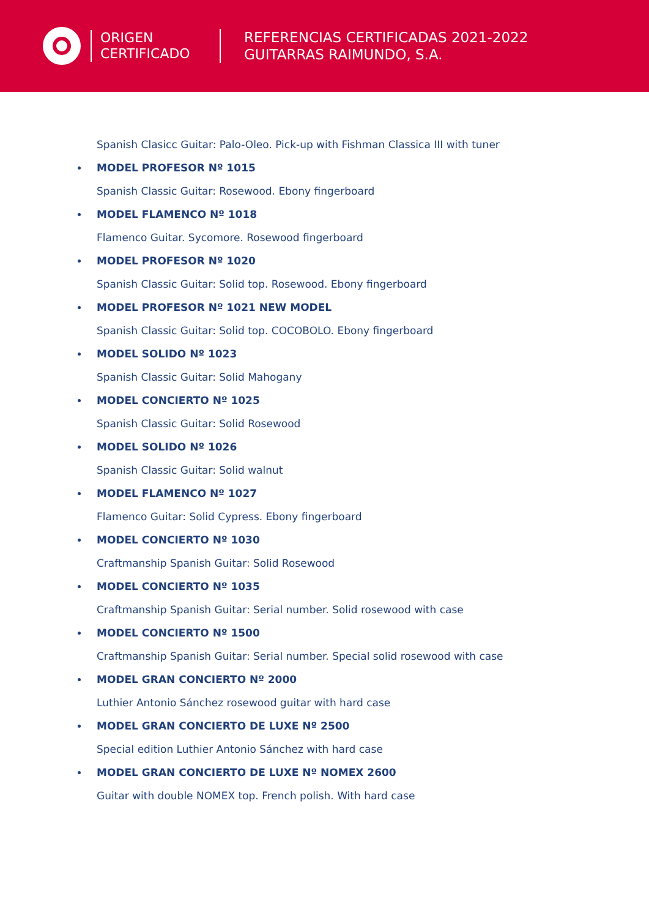ORIGEN
CERTIFICADO
REFERENCIAS CERTIFICADAS 2021-2022
GUITARRAS RAIMUNDO, S.A.
Spanish Clasicc Guitar: Palo-Oleo. Pick-up with Fishman Classica III with tuner
MODEL PROFESOR Nº 1015
Spanish Classic Guitar: Rosewood. Ebony fingerboard
MODEL FLAMENCO Nº 1018
Flamenco Guitar. Sycomore. Rosewood fingerboard
MODEL PROFESOR Nº 1020
Spanish Classic Guitar: Solid top. Rosewood. Ebony fingerboard
MODEL PROFESOR Nº 1021 NEW MODEL
Spanish Classic Guitar: Solid top. COCOBOLO. Ebony fingerboard
MODEL SOLIDO Nº 1023
Spanish Classic Guitar: Solid Mahogany
MODEL CONCIERTO Nº 1025
Spanish Classic Guitar: Solid Rosewood
MODEL SOLIDO Nº 1026
Spanish Classic Guitar: Solid walnut
MODEL FLAMENCO Nº 1027
Flamenco Guitar: Solid Cypress. Ebony fingerboard
MODEL CONCIERTO Nº 1030
Craftmanship Spanish Guitar: Solid Rosewood
MODEL CONCIERTO Nº 1035
Craftmanship Spanish Guitar: Serial number. Solid rosewood with case
MODEL CONCIERTO Nº 1500
Craftmanship Spanish Guitar: Serial number. Special solid rosewood with case
MODEL GRAN CONCIERTO Nº 2000
Luthier Antonio Sánchez rosewood guitar with hard case
MODEL GRAN CONCIERTO DE LUXE Nº 2500
Special edition Luthier Antonio Sánchez with hard case
MODEL GRAN CONCIERTO DE LUXE Nº NOMEX 2600
Guitar with double NOMEX top. French polish. With hard case